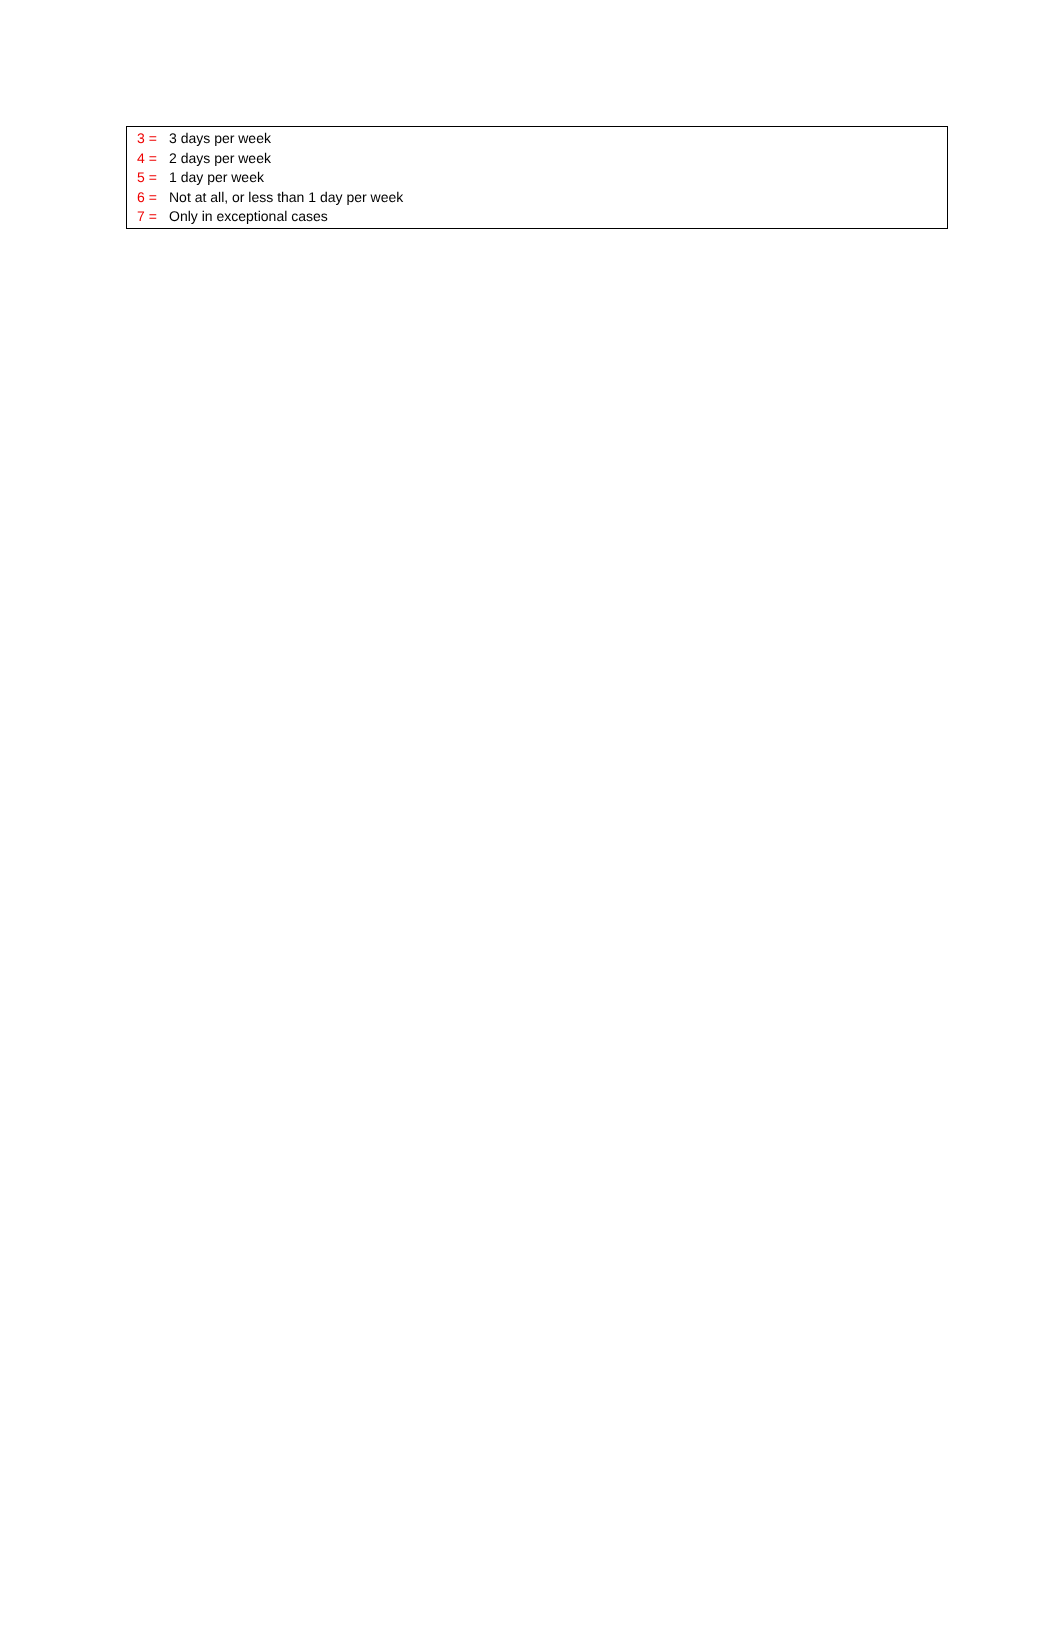3 = 3 days per week
4 = 2 days per week
5 = 1 day per week
6 = Not at all, or less than 1 day per week
7 = Only in exceptional cases